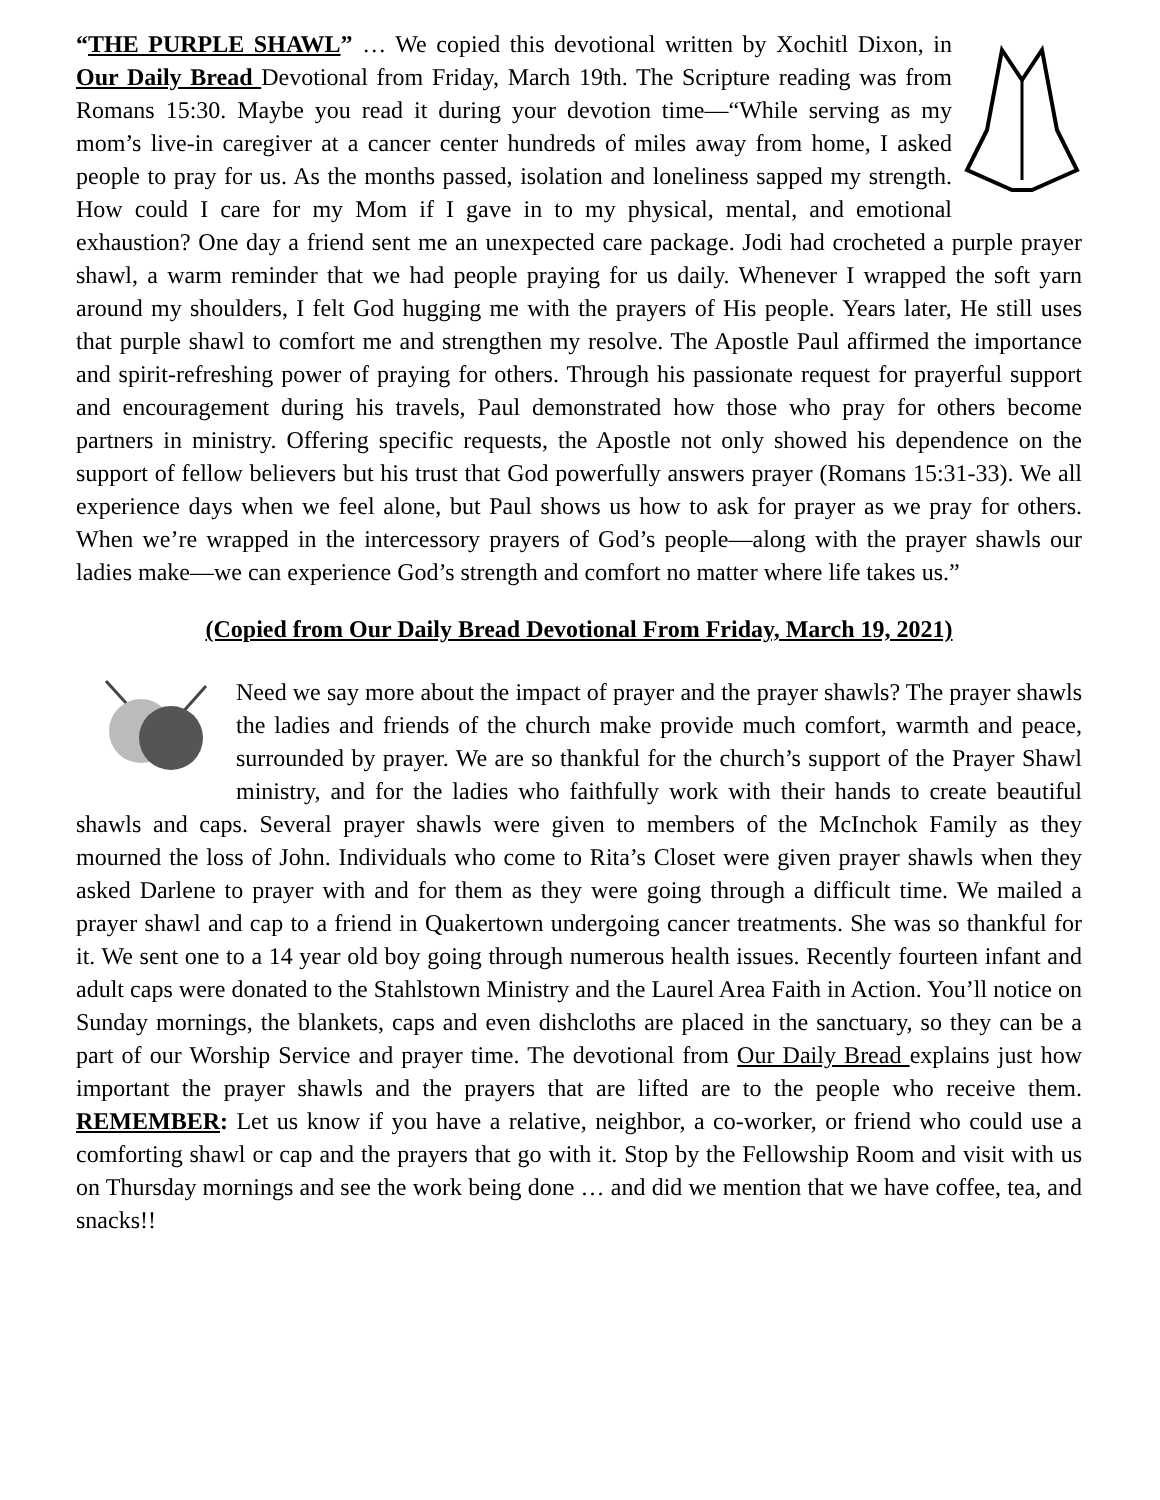“THE PURPLE SHAWL” … We copied this devotional written by Xochitl Dixon, in Our Daily Bread Devotional from Friday, March 19th. The Scripture reading was from Romans 15:30. Maybe you read it during your devotion time—“While serving as my mom’s live-in caregiver at a cancer center hundreds of miles away from home, I asked people to pray for us. As the months passed, isolation and loneliness sapped my strength. How could I care for my Mom if I gave in to my physical, mental, and emotional exhaustion? One day a friend sent me an unexpected care package. Jodi had crocheted a purple prayer shawl, a warm reminder that we had people praying for us daily. Whenever I wrapped the soft yarn around my shoulders, I felt God hugging me with the prayers of His people. Years later, He still uses that purple shawl to comfort me and strengthen my resolve. The Apostle Paul affirmed the importance and spirit-refreshing power of praying for others. Through his passionate request for prayerful support and encouragement during his travels, Paul demonstrated how those who pray for others become partners in ministry. Offering specific requests, the Apostle not only showed his dependence on the support of fellow believers but his trust that God powerfully answers prayer (Romans 15:31-33). We all experience days when we feel alone, but Paul shows us how to ask for prayer as we pray for others. When we’re wrapped in the intercessory prayers of God’s people—along with the prayer shawls our ladies make—we can experience God’s strength and comfort no matter where life takes us.”
(Copied from Our Daily Bread Devotional From Friday, March 19, 2021)
Need we say more about the impact of prayer and the prayer shawls? The prayer shawls the ladies and friends of the church make provide much comfort, warmth and peace, surrounded by prayer. We are so thankful for the church’s support of the Prayer Shawl ministry, and for the ladies who faithfully work with their hands to create beautiful shawls and caps. Several prayer shawls were given to members of the McInchok Family as they mourned the loss of John. Individuals who come to Rita’s Closet were given prayer shawls when they asked Darlene to prayer with and for them as they were going through a difficult time. We mailed a prayer shawl and cap to a friend in Quakertown undergoing cancer treatments. She was so thankful for it. We sent one to a 14 year old boy going through numerous health issues. Recently fourteen infant and adult caps were donated to the Stahlstown Ministry and the Laurel Area Faith in Action. You’ll notice on Sunday mornings, the blankets, caps and even dishcloths are placed in the sanctuary, so they can be a part of our Worship Service and prayer time. The devotional from Our Daily Bread explains just how important the prayer shawls and the prayers that are lifted are to the people who receive them. REMEMBER: Let us know if you have a relative, neighbor, a co-worker, or friend who could use a comforting shawl or cap and the prayers that go with it. Stop by the Fellowship Room and visit with us on Thursday mornings and see the work being done … and did we mention that we have coffee, tea, and snacks!!